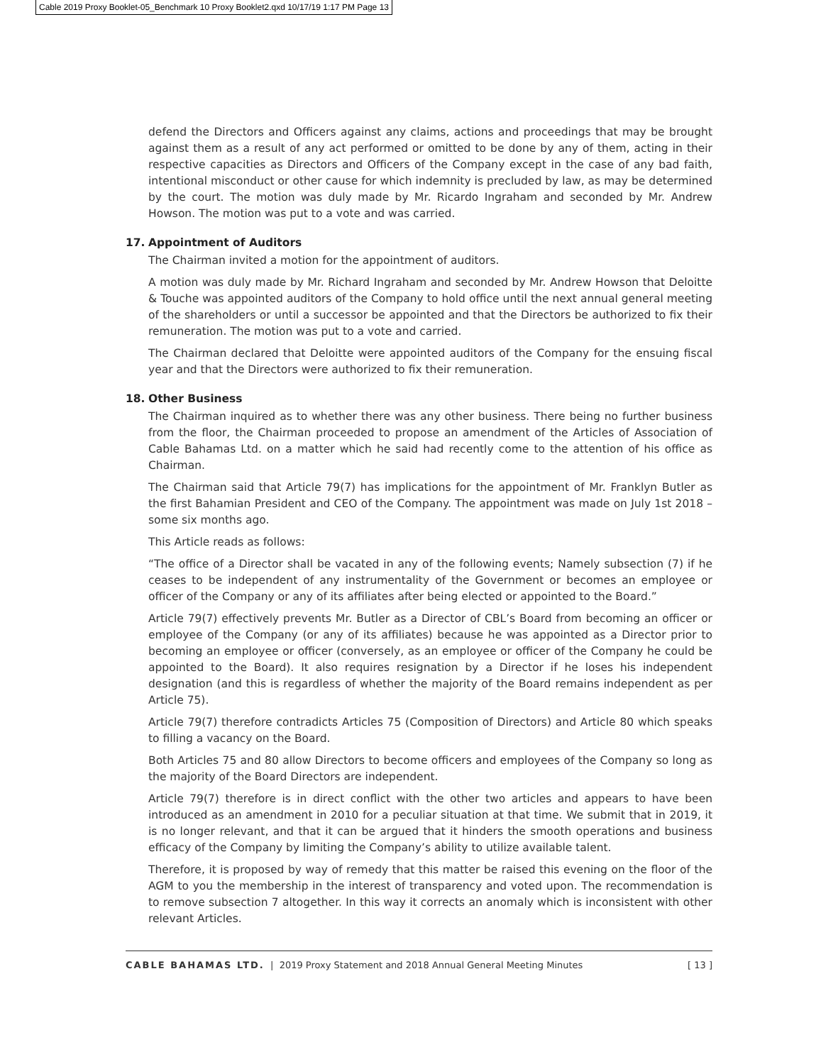Cable 2019 Proxy Booklet-05_Benchmark 10 Proxy Booklet2.qxd 10/17/19 1:17 PM Page 13
defend the Directors and Officers against any claims, actions and proceedings that may be brought against them as a result of any act performed or omitted to be done by any of them, acting in their respective capacities as Directors and Officers of the Company except in the case of any bad faith, intentional misconduct or other cause for which indemnity is precluded by law, as may be determined by the court. The motion was duly made by Mr. Ricardo Ingraham and seconded by Mr. Andrew Howson. The motion was put to a vote and was carried.
17. Appointment of Auditors
The Chairman invited a motion for the appointment of auditors.
A motion was duly made by Mr. Richard Ingraham and seconded by Mr. Andrew Howson that Deloitte & Touche was appointed auditors of the Company to hold office until the next annual general meeting of the shareholders or until a successor be appointed and that the Directors be authorized to fix their remuneration. The motion was put to a vote and carried.
The Chairman declared that Deloitte were appointed auditors of the Company for the ensuing fiscal year and that the Directors were authorized to fix their remuneration.
18. Other Business
The Chairman inquired as to whether there was any other business. There being no further business from the floor, the Chairman proceeded to propose an amendment of the Articles of Association of Cable Bahamas Ltd. on a matter which he said had recently come to the attention of his office as Chairman.
The Chairman said that Article 79(7) has implications for the appointment of Mr. Franklyn Butler as the first Bahamian President and CEO of the Company. The appointment was made on July 1st 2018 – some six months ago.
This Article reads as follows:
“The office of a Director shall be vacated in any of the following events; Namely subsection (7) if he ceases to be independent of any instrumentality of the Government or becomes an employee or officer of the Company or any of its affiliates after being elected or appointed to the Board.”
Article 79(7) effectively prevents Mr. Butler as a Director of CBL’s Board from becoming an officer or employee of the Company (or any of its affiliates) because he was appointed as a Director prior to becoming an employee or officer (conversely, as an employee or officer of the Company he could be appointed to the Board). It also requires resignation by a Director if he loses his independent designation (and this is regardless of whether the majority of the Board remains independent as per Article 75).
Article 79(7) therefore contradicts Articles 75 (Composition of Directors) and Article 80 which speaks to filling a vacancy on the Board.
Both Articles 75 and 80 allow Directors to become officers and employees of the Company so long as the majority of the Board Directors are independent.
Article 79(7) therefore is in direct conflict with the other two articles and appears to have been introduced as an amendment in 2010 for a peculiar situation at that time. We submit that in 2019, it is no longer relevant, and that it can be argued that it hinders the smooth operations and business efficacy of the Company by limiting the Company’s ability to utilize available talent.
Therefore, it is proposed by way of remedy that this matter be raised this evening on the floor of the AGM to you the membership in the interest of transparency and voted upon. The recommendation is to remove subsection 7 altogether. In this way it corrects an anomaly which is inconsistent with other relevant Articles.
CABLE BAHAMAS LTD. | 2019 Proxy Statement and 2018 Annual General Meeting Minutes
[ 13 ]